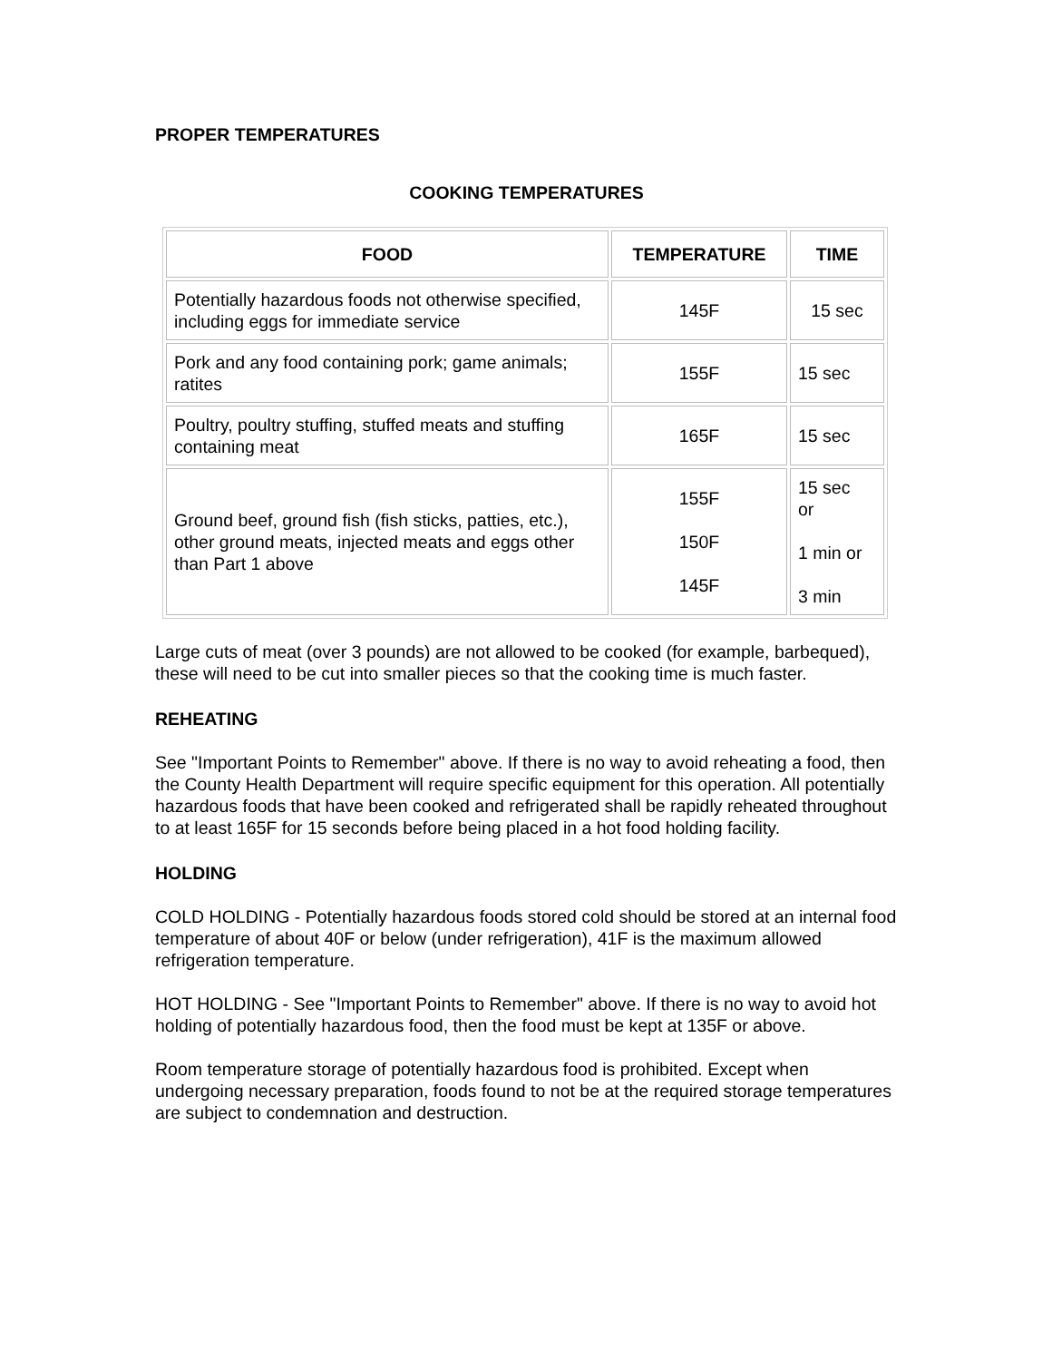PROPER TEMPERATURES
COOKING TEMPERATURES
| FOOD | TEMPERATURE | TIME |
| --- | --- | --- |
| Potentially hazardous foods not otherwise specified, including eggs for immediate service | 145F | 15 sec |
| Pork and any food containing pork; game animals; ratites | 155F | 15 sec |
| Poultry, poultry stuffing, stuffed meats and stuffing containing meat | 165F | 15 sec |
| Ground beef, ground fish (fish sticks, patties, etc.), other ground meats, injected meats and eggs other than Part 1 above | 155F 150F 145F | 15 sec or 1 min or 3 min |
Large cuts of meat (over 3 pounds) are not allowed to be cooked (for example, barbequed), these will need to be cut into smaller pieces so that the cooking time is much faster.
REHEATING
See "Important Points to Remember" above. If there is no way to avoid reheating a food, then the County Health Department will require specific equipment for this operation. All potentially hazardous foods that have been cooked and refrigerated shall be rapidly reheated throughout to at least 165F for 15 seconds before being placed in a hot food holding facility.
HOLDING
COLD HOLDING - Potentially hazardous foods stored cold should be stored at an internal food temperature of about 40F or below (under refrigeration), 41F is the maximum allowed refrigeration temperature.
HOT HOLDING - See "Important Points to Remember" above. If there is no way to avoid hot holding of potentially hazardous food, then the food must be kept at 135F or above.
Room temperature storage of potentially hazardous food is prohibited. Except when undergoing necessary preparation, foods found to not be at the required storage temperatures are subject to condemnation and destruction.